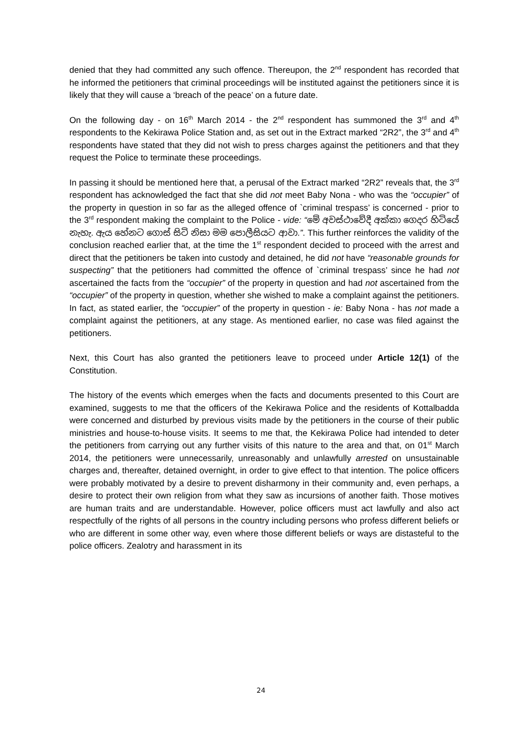denied that they had committed any such offence. Thereupon, the 2<sup>nd</sup> respondent has recorded that he informed the petitioners that criminal proceedings will be instituted against the petitioners since it is likely that they will cause a ‘breach of the peace’ on a future date.
On the following day - on 16<sup>th</sup> March 2014 - the 2<sup>nd</sup> respondent has summoned the 3<sup>rd</sup> and 4<sup>th</sup> respondents to the Kekirawa Police Station and, as set out in the Extract marked “2R2”, the 3<sup>rd</sup> and 4<sup>th</sup> respondents have stated that they did not wish to press charges against the petitioners and that they request the Police to terminate these proceedings.
In passing it should be mentioned here that, a perusal of the Extract marked “2R2” reveals that, the 3<sup>rd</sup> respondent has acknowledged the fact that she did not meet Baby Nona - who was the “occupier” of the property in question in so far as the alleged offence of `criminal trespass’ is concerned - prior to the 3<sup>rd</sup> respondent making the complaint to the Police - vide: “මේ අවස්ථාවේදී අක්කා ගෙදර හිටියේ නැහැ. ඇය හේනට ගොස් සිටි නිසා මම පොලීසියට ආවා.”. This further reinforces the validity of the conclusion reached earlier that, at the time the 1<sup>st</sup> respondent decided to proceed with the arrest and direct that the petitioners be taken into custody and detained, he did not have “reasonable grounds for suspecting” that the petitioners had committed the offence of `criminal trespass’ since he had not ascertained the facts from the “occupier” of the property in question and had not ascertained from the “occupier” of the property in question, whether she wished to make a complaint against the petitioners. In fact, as stated earlier, the “occupier” of the property in question - ie: Baby Nona - has not made a complaint against the petitioners, at any stage. As mentioned earlier, no case was filed against the petitioners.
Next, this Court has also granted the petitioners leave to proceed under Article 12(1) of the Constitution.
The history of the events which emerges when the facts and documents presented to this Court are examined, suggests to me that the officers of the Kekirawa Police and the residents of Kottalbadda were concerned and disturbed by previous visits made by the petitioners in the course of their public ministries and house-to-house visits. It seems to me that, the Kekirawa Police had intended to deter the petitioners from carrying out any further visits of this nature to the area and that, on 01<sup>st</sup> March 2014, the petitioners were unnecessarily, unreasonably and unlawfully arrested on unsustainable charges and, thereafter, detained overnight, in order to give effect to that intention. The police officers were probably motivated by a desire to prevent disharmony in their community and, even perhaps, a desire to protect their own religion from what they saw as incursions of another faith. Those motives are human traits and are understandable. However, police officers must act lawfully and also act respectfully of the rights of all persons in the country including persons who profess different beliefs or who are different in some other way, even where those different beliefs or ways are distasteful to the police officers. Zealotry and harassment in its
24